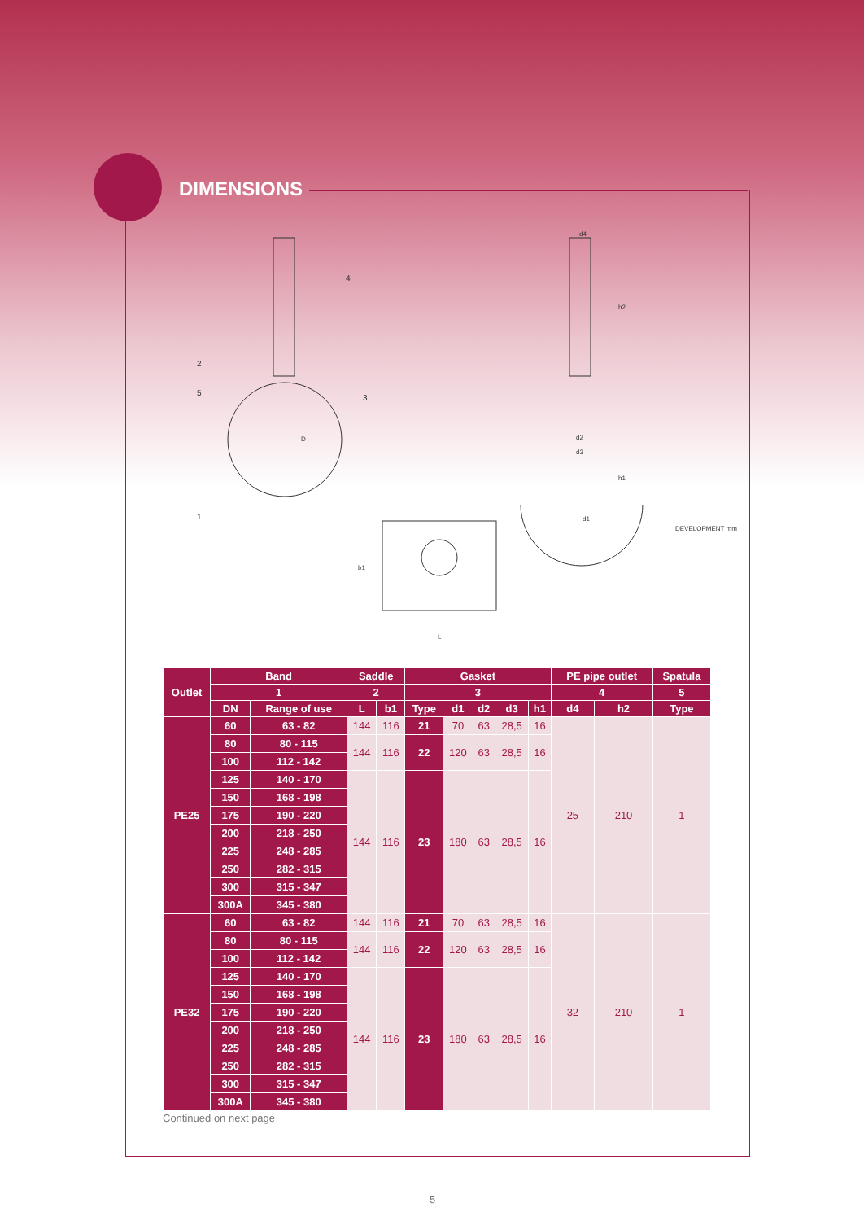DIMENSIONS
DEVELOPMENT mm
d4
h2
d2
d3
h1
d1
D
b1
L
2
5
1
4
3
| Outlet | Band | | Saddle | | Gasket | | | | | PE pipe outlet | | Spatula |
| --- | --- | --- | --- | --- | --- | --- | --- | --- | --- | --- | --- | --- |
| | 1 | | 2 | | 3 | | | | | 4 | | 5 |
| | DN | Range of use | L | b1 | Type | d1 | d2 | d3 | h1 | d4 | h2 | Type |
| PE25 | 60 | 63 - 82 | 144 | 116 | 21 | 70 | 63 | 28,5 | 16 | 25 | 210 | 1 |
| | 80 | 80 - 115 | 144 | 116 | 22 | 120 | 63 | 28,5 | 16 | | | |
| | 100 | 112 - 142 | | | | | | | | | | |
| | 125 | 140 - 170 | 144 | 116 | 23 | 180 | 63 | 28,5 | 16 | | | |
| | 150 | 168 - 198 | | | | | | | | | | |
| | 175 | 190 - 220 | | | | | | | | | | |
| | 200 | 218 - 250 | | | | | | | | | | |
| | 225 | 248 - 285 | | | | | | | | | | |
| | 250 | 282 - 315 | | | | | | | | | | |
| | 300 | 315 - 347 | | | | | | | | | | |
| | 300A | 345 - 380 | | | | | | | | | | |
| PE32 | 60 | 63 - 82 | 144 | 116 | 21 | 70 | 63 | 28,5 | 16 | 32 | 210 | 1 |
| | 80 | 80 - 115 | 144 | 116 | 22 | 120 | 63 | 28,5 | 16 | | | |
| | 100 | 112 - 142 | | | | | | | | | | |
| | 125 | 140 - 170 | 144 | 116 | 23 | 180 | 63 | 28,5 | 16 | | | |
| | 150 | 168 - 198 | | | | | | | | | | |
| | 175 | 190 - 220 | | | | | | | | | | |
| | 200 | 218 - 250 | | | | | | | | | | |
| | 225 | 248 - 285 | | | | | | | | | | |
| | 250 | 282 - 315 | | | | | | | | | | |
| | 300 | 315 - 347 | | | | | | | | | | |
| | 300A | 345 - 380 | | | | | | | | | | |
Continued on next page
5